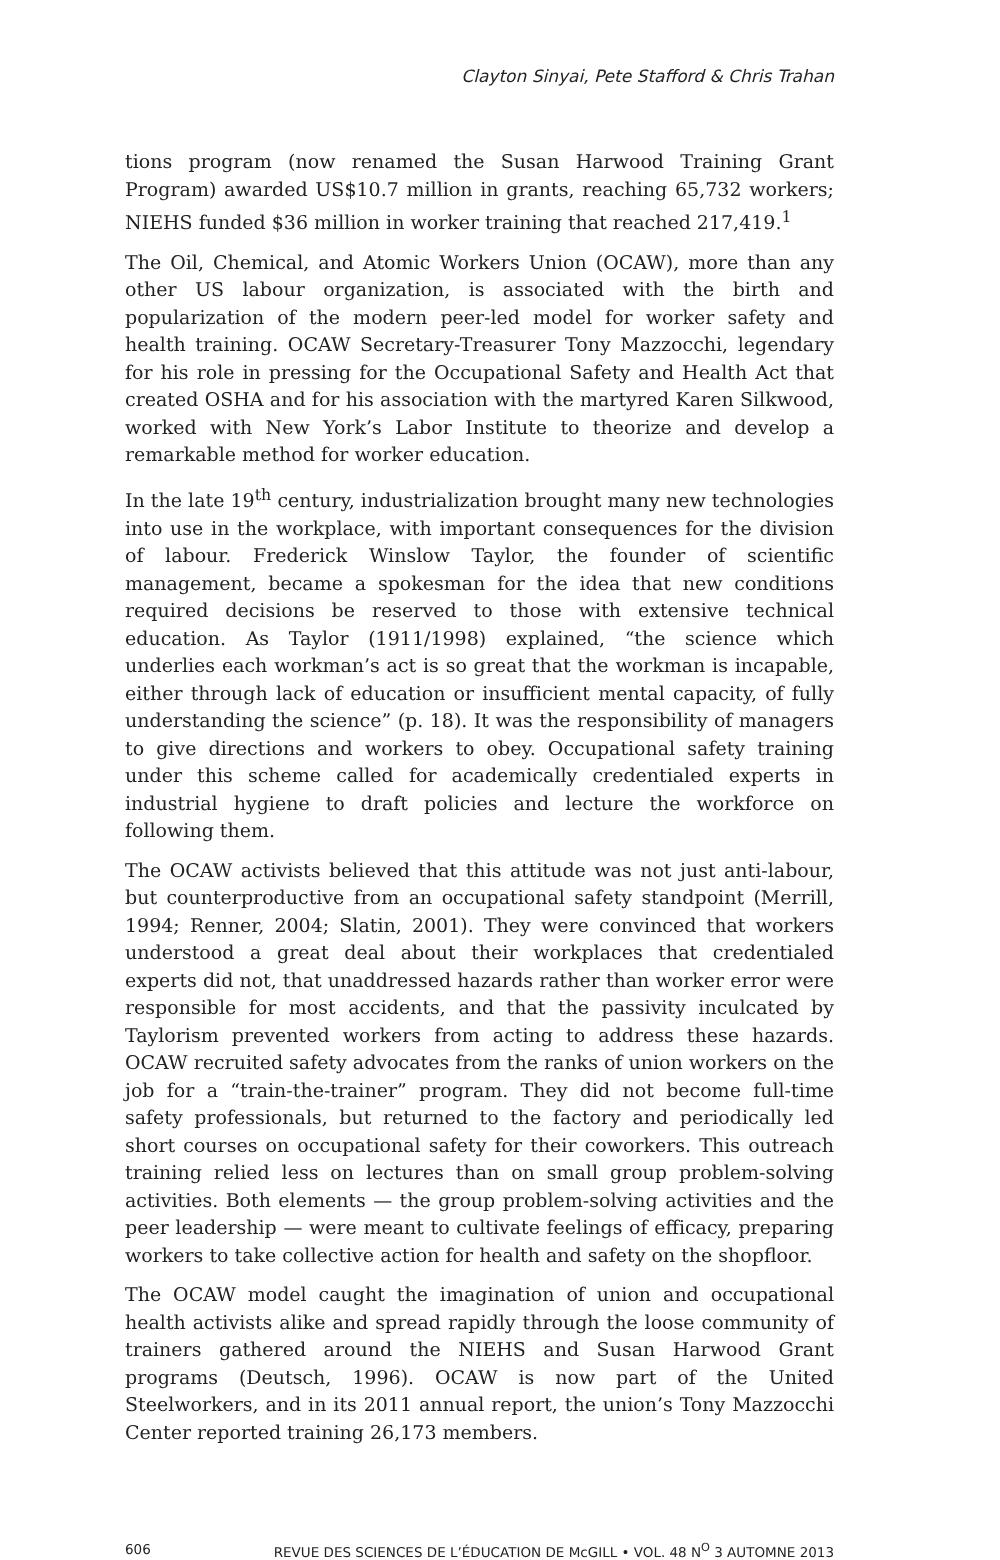Clayton Sinyai, Pete Stafford & Chris Trahan
tions program (now renamed the Susan Harwood Training Grant Program) awarded US$10.7 million in grants, reaching 65,732 workers; NIEHS funded $36 million in worker training that reached 217,419.<sup>1</sup>
The Oil, Chemical, and Atomic Workers Union (OCAW), more than any other US labour organization, is associated with the birth and popularization of the modern peer-led model for worker safety and health training. OCAW Secretary-Treasurer Tony Mazzocchi, legendary for his role in pressing for the Occupational Safety and Health Act that created OSHA and for his association with the martyred Karen Silkwood, worked with New York’s Labor Institute to theorize and develop a remarkable method for worker education.
In the late 19<sup>th</sup> century, industrialization brought many new technologies into use in the workplace, with important consequences for the division of labour. Frederick Winslow Taylor, the founder of scientific management, became a spokesman for the idea that new conditions required decisions be reserved to those with extensive technical education. As Taylor (1911/1998) explained, “the science which underlies each workman’s act is so great that the workman is incapable, either through lack of education or insufficient mental capacity, of fully understanding the science” (p. 18). It was the responsibility of managers to give directions and workers to obey. Occupational safety training under this scheme called for academically credentialed experts in industrial hygiene to draft policies and lecture the workforce on following them.
The OCAW activists believed that this attitude was not just anti-labour, but counterproductive from an occupational safety standpoint (Merrill, 1994; Renner, 2004; Slatin, 2001). They were convinced that workers understood a great deal about their workplaces that credentialed experts did not, that unaddressed hazards rather than worker error were responsible for most accidents, and that the passivity inculcated by Taylorism prevented workers from acting to address these hazards. OCAW recruited safety advocates from the ranks of union workers on the job for a “train-the-trainer” program. They did not become full-time safety professionals, but returned to the factory and periodically led short courses on occupational safety for their coworkers. This outreach training relied less on lectures than on small group problem-solving activities. Both elements — the group problem-solving activities and the peer leadership — were meant to cultivate feelings of efficacy, preparing workers to take collective action for health and safety on the shopfloor.
The OCAW model caught the imagination of union and occupational health activists alike and spread rapidly through the loose community of trainers gathered around the NIEHS and Susan Harwood Grant programs (Deutsch, 1996). OCAW is now part of the United Steelworkers, and in its 2011 annual report, the union’s Tony Mazzocchi Center reported training 26,173 members.
606 REVUE DES SCIENCES DE L’ÉDUCATION DE McGILL • VOL. 48 N<sup>O</sup> 3 AUTOMNE 2013